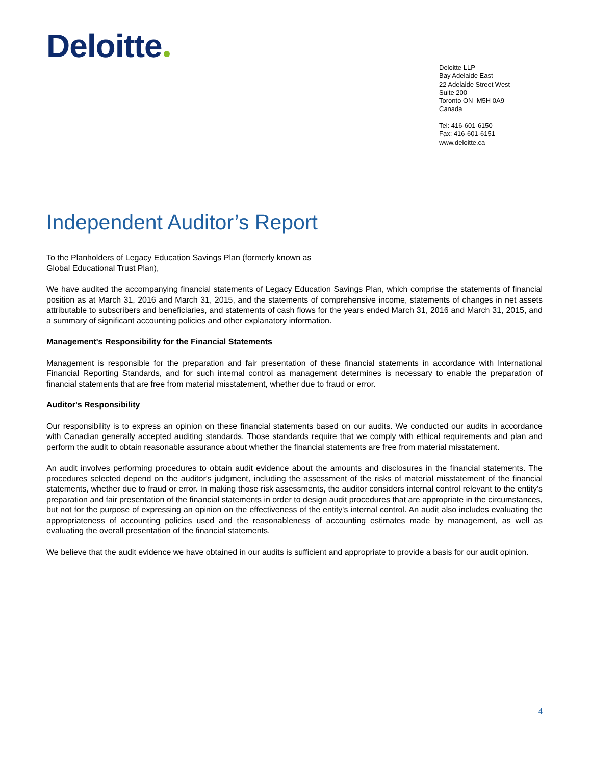Deloitte
Deloitte LLP
Bay Adelaide East
22 Adelaide Street West
Suite 200
Toronto ON M5H 0A9
Canada
Tel: 416-601-6150
Fax: 416-601-6151
www.deloitte.ca
Independent Auditor’s Report
To the Planholders of Legacy Education Savings Plan (formerly known as
Global Educational Trust Plan),
We have audited the accompanying financial statements of Legacy Education Savings Plan, which comprise the statements of financial position as at March 31, 2016 and March 31, 2015, and the statements of comprehensive income, statements of changes in net assets attributable to subscribers and beneficiaries, and statements of cash flows for the years ended March 31, 2016 and March 31, 2015, and a summary of significant accounting policies and other explanatory information.
Management's Responsibility for the Financial Statements
Management is responsible for the preparation and fair presentation of these financial statements in accordance with International Financial Reporting Standards, and for such internal control as management determines is necessary to enable the preparation of financial statements that are free from material misstatement, whether due to fraud or error.
Auditor's Responsibility
Our responsibility is to express an opinion on these financial statements based on our audits. We conducted our audits in accordance with Canadian generally accepted auditing standards. Those standards require that we comply with ethical requirements and plan and perform the audit to obtain reasonable assurance about whether the financial statements are free from material misstatement.
An audit involves performing procedures to obtain audit evidence about the amounts and disclosures in the financial statements. The procedures selected depend on the auditor's judgment, including the assessment of the risks of material misstatement of the financial statements, whether due to fraud or error. In making those risk assessments, the auditor considers internal control relevant to the entity's preparation and fair presentation of the financial statements in order to design audit procedures that are appropriate in the circumstances, but not for the purpose of expressing an opinion on the effectiveness of the entity's internal control. An audit also includes evaluating the appropriateness of accounting policies used and the reasonableness of accounting estimates made by management, as well as evaluating the overall presentation of the financial statements.
We believe that the audit evidence we have obtained in our audits is sufficient and appropriate to provide a basis for our audit opinion.
4